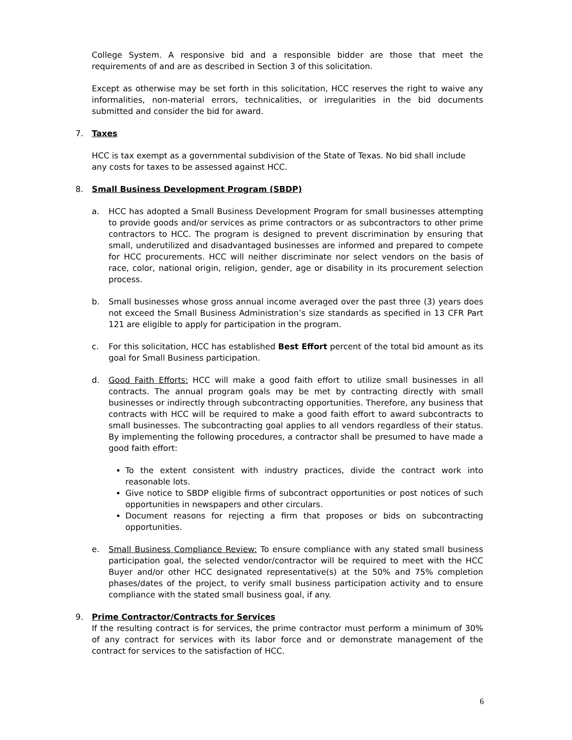College System. A responsive bid and a responsible bidder are those that meet the requirements of and are as described in Section 3 of this solicitation.
Except as otherwise may be set forth in this solicitation, HCC reserves the right to waive any informalities, non-material errors, technicalities, or irregularities in the bid documents submitted and consider the bid for award.
7. Taxes
HCC is tax exempt as a governmental subdivision of the State of Texas. No bid shall include any costs for taxes to be assessed against HCC.
8. Small Business Development Program (SBDP)
a. HCC has adopted a Small Business Development Program for small businesses attempting to provide goods and/or services as prime contractors or as subcontractors to other prime contractors to HCC. The program is designed to prevent discrimination by ensuring that small, underutilized and disadvantaged businesses are informed and prepared to compete for HCC procurements. HCC will neither discriminate nor select vendors on the basis of race, color, national origin, religion, gender, age or disability in its procurement selection process.
b. Small businesses whose gross annual income averaged over the past three (3) years does not exceed the Small Business Administration’s size standards as specified in 13 CFR Part 121 are eligible to apply for participation in the program.
c. For this solicitation, HCC has established Best Effort percent of the total bid amount as its goal for Small Business participation.
d. Good Faith Efforts: HCC will make a good faith effort to utilize small businesses in all contracts. The annual program goals may be met by contracting directly with small businesses or indirectly through subcontracting opportunities. Therefore, any business that contracts with HCC will be required to make a good faith effort to award subcontracts to small businesses. The subcontracting goal applies to all vendors regardless of their status. By implementing the following procedures, a contractor shall be presumed to have made a good faith effort:
To the extent consistent with industry practices, divide the contract work into reasonable lots.
Give notice to SBDP eligible firms of subcontract opportunities or post notices of such opportunities in newspapers and other circulars.
Document reasons for rejecting a firm that proposes or bids on subcontracting opportunities.
e. Small Business Compliance Review: To ensure compliance with any stated small business participation goal, the selected vendor/contractor will be required to meet with the HCC Buyer and/or other HCC designated representative(s) at the 50% and 75% completion phases/dates of the project, to verify small business participation activity and to ensure compliance with the stated small business goal, if any.
9. Prime Contractor/Contracts for Services
If the resulting contract is for services, the prime contractor must perform a minimum of 30% of any contract for services with its labor force and or demonstrate management of the contract for services to the satisfaction of HCC.
6